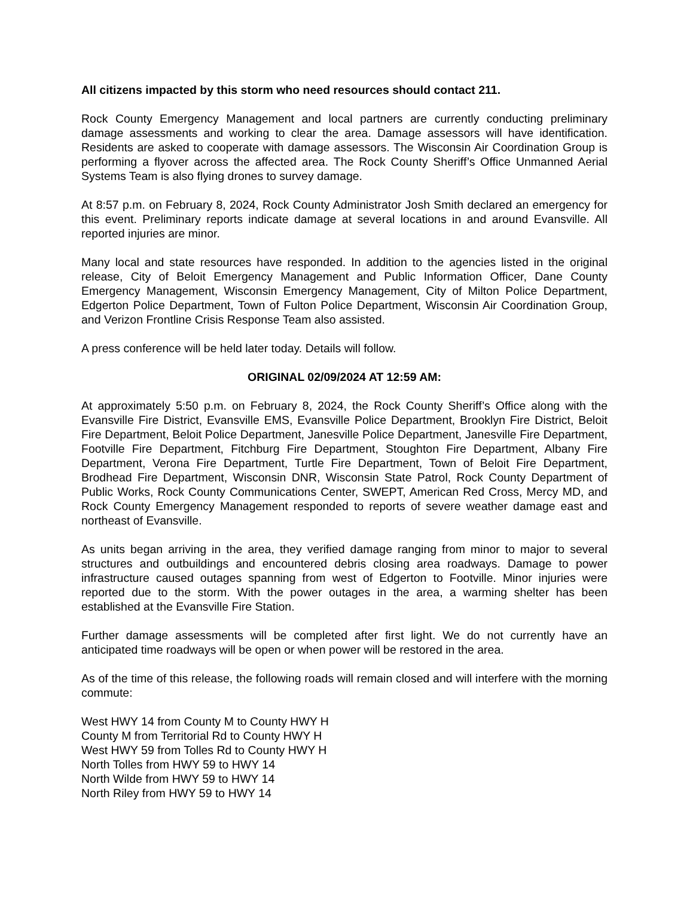All citizens impacted by this storm who need resources should contact 211.
Rock County Emergency Management and local partners are currently conducting preliminary damage assessments and working to clear the area. Damage assessors will have identification. Residents are asked to cooperate with damage assessors. The Wisconsin Air Coordination Group is performing a flyover across the affected area. The Rock County Sheriff’s Office Unmanned Aerial Systems Team is also flying drones to survey damage.
At 8:57 p.m. on February 8, 2024, Rock County Administrator Josh Smith declared an emergency for this event. Preliminary reports indicate damage at several locations in and around Evansville. All reported injuries are minor.
Many local and state resources have responded. In addition to the agencies listed in the original release, City of Beloit Emergency Management and Public Information Officer, Dane County Emergency Management, Wisconsin Emergency Management, City of Milton Police Department, Edgerton Police Department, Town of Fulton Police Department, Wisconsin Air Coordination Group, and Verizon Frontline Crisis Response Team also assisted.
A press conference will be held later today. Details will follow.
ORIGINAL 02/09/2024 AT 12:59 AM:
At approximately 5:50 p.m. on February 8, 2024, the Rock County Sheriff’s Office along with the Evansville Fire District, Evansville EMS, Evansville Police Department, Brooklyn Fire District, Beloit Fire Department, Beloit Police Department, Janesville Police Department, Janesville Fire Department, Footville Fire Department, Fitchburg Fire Department, Stoughton Fire Department, Albany Fire Department, Verona Fire Department, Turtle Fire Department, Town of Beloit Fire Department, Brodhead Fire Department, Wisconsin DNR, Wisconsin State Patrol, Rock County Department of Public Works, Rock County Communications Center, SWEPT, American Red Cross, Mercy MD, and Rock County Emergency Management responded to reports of severe weather damage east and northeast of Evansville.
As units began arriving in the area, they verified damage ranging from minor to major to several structures and outbuildings and encountered debris closing area roadways. Damage to power infrastructure caused outages spanning from west of Edgerton to Footville. Minor injuries were reported due to the storm. With the power outages in the area, a warming shelter has been established at the Evansville Fire Station.
Further damage assessments will be completed after first light. We do not currently have an anticipated time roadways will be open or when power will be restored in the area.
As of the time of this release, the following roads will remain closed and will interfere with the morning commute:
West HWY 14 from County M to County HWY H
County M from Territorial Rd to County HWY H
West HWY 59 from Tolles Rd to County HWY H
North Tolles from HWY 59 to HWY 14
North Wilde from HWY 59 to HWY 14
North Riley from HWY 59 to HWY 14